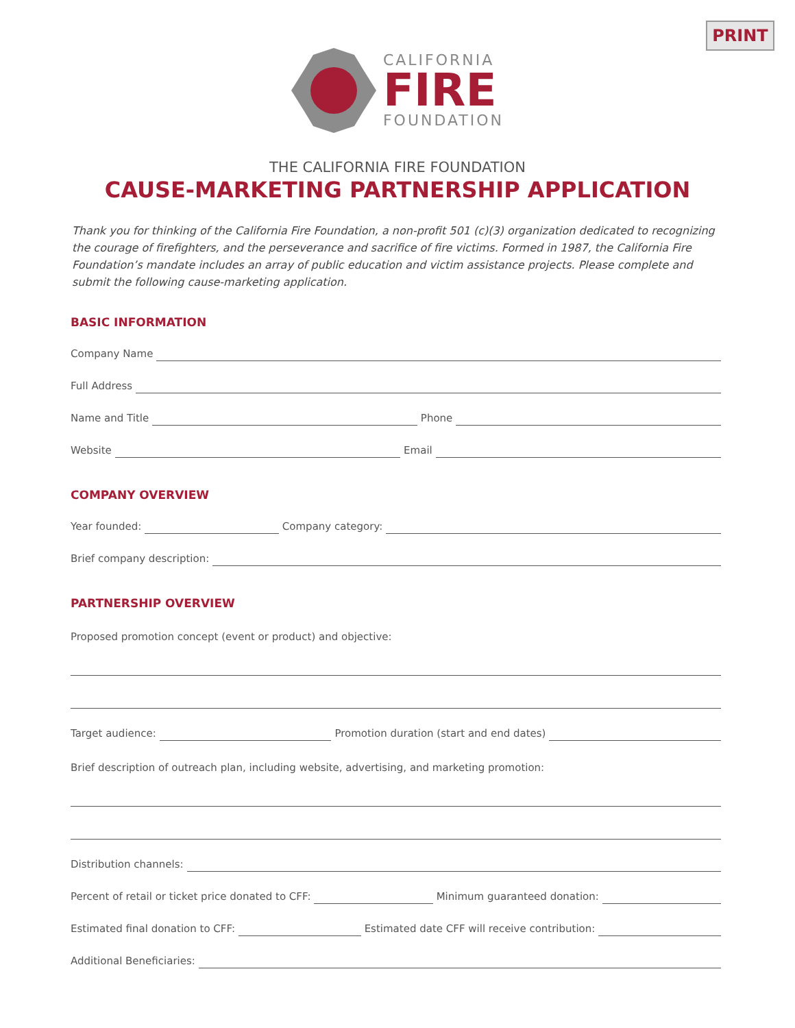PRINT
CALIFORNIA
FIRE
FOUNDATION
THE CALIFORNIA FIRE FOUNDATION
CAUSE-MARKETING PARTNERSHIP APPLICATION
Thank you for thinking of the California Fire Foundation, a non-profit 501 (c)(3) organization dedicated to recognizing the courage of firefighters, and the perseverance and sacrifice of fire victims. Formed in 1987, the California Fire Foundation’s mandate includes an array of public education and victim assistance projects. Please complete and submit the following cause-marketing application.
BASIC INFORMATION
Company Name
Full Address
Name and Title
Phone
Website
Email
COMPANY OVERVIEW
Year founded:
Company category:
Brief company description:
PARTNERSHIP OVERVIEW
Proposed promotion concept (event or product) and objective:
Target audience:
Promotion duration (start and end dates)
Brief description of outreach plan, including website, advertising, and marketing promotion:
Distribution channels:
Percent of retail or ticket price donated to CFF:
Minimum guaranteed donation:
Estimated final donation to CFF:
Estimated date CFF will receive contribution:
Additional Beneficiaries: